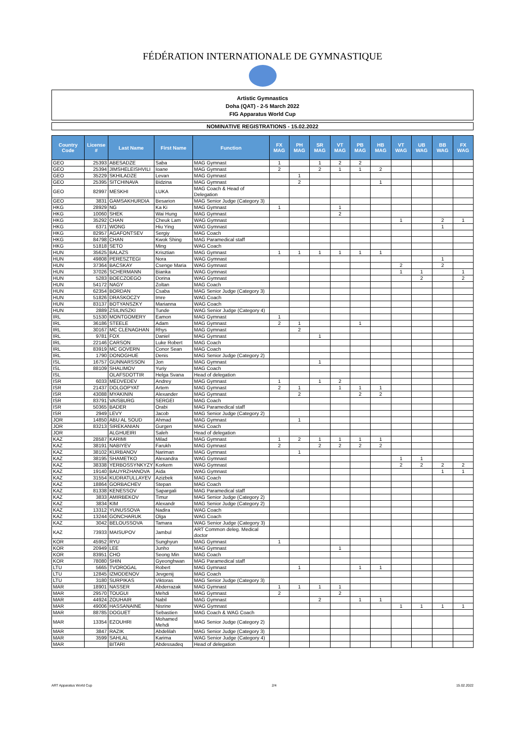FÉDÉRATION INTERNATIONALE DE GYMNASTIQUE
Artistic Gymnastics
Doha (QAT) - 2-5 March 2022
FIG Apparatus World Cup
NOMINATIVE REGISTRATIONS - 15.02.2022
| Country Code | License # | Last Name | First Name | Function | FX MAG | PH MAG | SR MAG | VT MAG | PB MAG | HB MAG | VT WAG | UB WAG | BB WAG | FX WAG |
| --- | --- | --- | --- | --- | --- | --- | --- | --- | --- | --- | --- | --- | --- | --- |
| GEO | 25393 | ABESADZE | Saba | MAG Gymnast | 1 | | 1 | 2 | 2 | | | | | |
| GEO | 25394 | JIMSHELEISHVILI | Ioane | MAG Gymnast | 2 | | 2 | 1 | 1 | 2 | | | | |
| GEO | 35229 | SKHILADZE | Levan | MAG Gymnast | | 1 | | | | | | | | |
| GEO | 25395 | SITCHINAVA | Bidzina | MAG Gymnast | | 2 | | | | 1 | | | | |
| GEO | 82997 | MESKHI | LUKA | MAG Coach & Head of Delegation | | | | | | | | | | |
| GEO | 3831 | GAMSAKHURDIA | Besarion | MAG Senior Judge (Category 3) | | | | | | | | | | |
| HKG | 28929 | NG | Ka Ki | MAG Gymnast | 1 | | | 1 | | | | | | |
| HKG | 10060 | SHEK | Wai Hung | MAG Gymnast | | | | 2 | | | | | | |
| HKG | 35292 | CHAN | Cheuk Lam | WAG Gymnast | | | | | | | 1 | | 2 | 1 |
| HKG | 6371 | WONG | Hiu Ying | WAG Gymnast | | | | | | | | | 1 | |
| HKG | 82957 | AGAFONTSEV | Sergiy | MAG Coach | | | | | | | | | | |
| HKG | 84798 | CHAN | Kwok Shing | MAG Paramedical staff | | | | | | | | | | |
| HKG | 51818 | SETO | Ming | WAG Coach | | | | | | | | | | |
| HUN | 35625 | BALAZS | Krisztian | MAG Gymnast | 1 | 1 | 1 | 1 | 1 | 1 | | | | |
| HUN | 49808 | PERESZTEGI | Nora | WAG Gymnast | | | | | | | | | 1 | |
| HUN | 37364 | BACSKAY | Csenge Maria | WAG Gymnast | | | | | | | 2 | | 2 | |
| HUN | 37026 | SCHERMANN | Bianka | WAG Gymnast | | | | | | | 1 | 1 | | 1 |
| HUN | 5283 | BOECZOEGO | Dorina | WAG Gymnast | | | | | | | | 2 | | 2 |
| HUN | 54172 | NAGY | Zoltan | MAG Coach | | | | | | | | | | |
| HUN | 62354 | BORDAN | Csaba | MAG Senior Judge (Category 3) | | | | | | | | | | |
| HUN | 51826 | DRASKOCZY | Imre | WAG Coach | | | | | | | | | | |
| HUN | 83137 | BOTYANSZKY | Marianna | WAG Coach | | | | | | | | | | |
| HUN | 2889 | ZSILINSZKI | Tunde | WAG Senior Judge (Category 4) | | | | | | | | | | |
| IRL | 51530 | MONTGOMERY | Eamon | MAG Gymnast | 1 | | | | | | | | | |
| IRL | 36186 | STEELE | Adam | MAG Gymnast | 2 | 1 | | | 1 | | | | | |
| IRL | 30167 | MC CLENAGHAN | Rhys | MAG Gymnast | | 2 | | | | | | | | |
| IRL | 9781 | FOX | Daniel | MAG Gymnast | | | 1 | | | | | | | |
| IRL | 22146 | CARSON | Luke Robert | MAG Coach | | | | | | | | | | |
| IRL | 83919 | MC GOVERN | Conor Sean | MAG Coach | | | | | | | | | | |
| IRL | 1790 | DONOGHUE | Denis | MAG Senior Judge (Category 2) | | | | | | | | | | |
| ISL | 16757 | GUNNARSSON | Jon | MAG Gymnast | | | 1 | | | | | | | |
| ISL | 88109 | SHALIMOV | Yuriy | MAG Coach | | | | | | | | | | |
| ISL | | OLAFSDOTTIR | Helga Svana | Head of delegation | | | | | | | | | | |
| ISR | 6033 | MEDVEDEV | Andrey | MAG Gymnast | 1 | | 1 | 2 | | | | | | |
| ISR | 21437 | DOLGOPYAT | Artem | MAG Gymnast | 2 | 1 | | 1 | 1 | 1 | | | | |
| ISR | 43088 | MYAKININ | Alexander | MAG Gymnast | | 2 | | | 2 | 2 | | | | |
| ISR | 83791 | VAISBURG | SERGEI | MAG Coach | | | | | | | | | | |
| ISR | 50365 | BADER | Orabi | MAG Paramedical staff | | | | | | | | | | |
| ISR | 2949 | LEVY | Jacob | MAG Senior Judge (Category 2) | | | | | | | | | | |
| JOR | 14850 | ABU AL SOUD | Ahmad | MAG Gymnast | | 1 | | | | | | | | |
| JOR | 83213 | SIREKANIAN | Gurgen | MAG Coach | | | | | | | | | | |
| JOR | | ALGHUEIRI | Saleh | Head of delegation | | | | | | | | | | |
| KAZ | 28587 | KARIMI | Milad | MAG Gymnast | 1 | 2 | 1 | 1 | 1 | 1 | | | | |
| KAZ | 38191 | NABIYEV | Farukh | MAG Gymnast | 2 | | 2 | 2 | 2 | 2 | | | | |
| KAZ | 38102 | KURBANOV | Nariman | MAG Gymnast | | 1 | | | | | | | | |
| KAZ | 38195 | SHAMETKO | Alexandra | WAG Gymnast | | | | | | | 1 | 1 | | |
| KAZ | 38338 | YERBOSSYNKYZY | Korkem | WAG Gymnast | | | | | | | 2 | 2 | 2 | 2 |
| KAZ | 19140 | BAUYRZHANOVA | Aida | WAG Gymnast | | | | | | | | | 1 | 1 |
| KAZ | 31554 | KUDRATULLAYEV | Azizbek | MAG Coach | | | | | | | | | | |
| KAZ | 18864 | GORBACHEV | Stepan | MAG Coach | | | | | | | | | | |
| KAZ | 81338 | KENESSOV | Sapargali | MAG Paramedical staff | | | | | | | | | | |
| KAZ | 3833 | AMIRBEKOV | Timur | MAG Senior Judge (Category 2) | | | | | | | | | | |
| KAZ | 3834 | KIM | Alexandr | MAG Senior Judge (Category 2) | | | | | | | | | | |
| KAZ | 13312 | YUNUSSOVA | Nadira | WAG Coach | | | | | | | | | | |
| KAZ | 13244 | GONCHARUK | Olga | WAG Coach | | | | | | | | | | |
| KAZ | 3042 | BELOUSSOVA | Tamara | WAG Senior Judge (Category 3) | | | | | | | | | | |
| KAZ | 73933 | MAISUPOV | Jambul | ART Common deleg. Medical doctor | | | | | | | | | | |
| KOR | 45952 | RYU | Sunghyun | MAG Gymnast | 1 | | | | | | | | | |
| KOR | 20949 | LEE | Junho | MAG Gymnast | | | | 1 | | | | | | |
| KOR | 83951 | CHO | Seong Min | MAG Coach | | | | | | | | | | |
| KOR | 78080 | SHIN | Gyeonghwan | MAG Paramedical staff | | | | | | | | | | |
| LTU | 5665 | TVOROGAL | Robert | MAG Gymnast | | 1 | | | 1 | 1 | | | | |
| LTU | 12845 | IZMODENOV | Jevgenij | MAG Coach | | | | | | | | | | |
| LTU | 3180 | SURPIKAS | Viktoras | MAG Senior Judge (Category 3) | | | | | | | | | | |
| MAR | 18901 | NASSER | Abderrazak | MAG Gymnast | 1 | 1 | 1 | 1 | | | | | | |
| MAR | 29570 | TOUGUI | Mehdi | MAG Gymnast | 2 | | | 2 | | | | | | |
| MAR | 44924 | ZOUHAIR | Nabil | MAG Gymnast | | | 2 | | 1 | 1 | | | | |
| MAR | 49006 | HASSANAINE | Nisrine | WAG Gymnast | | | | | | | 1 | 1 | 1 | 1 |
| MAR | 88785 | DOGUET | Sebastien | MAG Coach & WAG Coach | | | | | | | | | | |
| MAR | 13354 | EZOUHRI | Mohamed Mehdi | MAG Senior Judge (Category 2) | | | | | | | | | | |
| MAR | 3847 | RAZIK | Abdelilah | MAG Senior Judge (Category 3) | | | | | | | | | | |
| MAR | 3599 | SAHLAL | Karima | WAG Senior Judge (Category 4) | | | | | | | | | | |
| MAR | | BITARI | Abdessadeq | Head of delegation | | | | | | | | | | |
ART Apparatus World Cup 2/4 15.02.2022